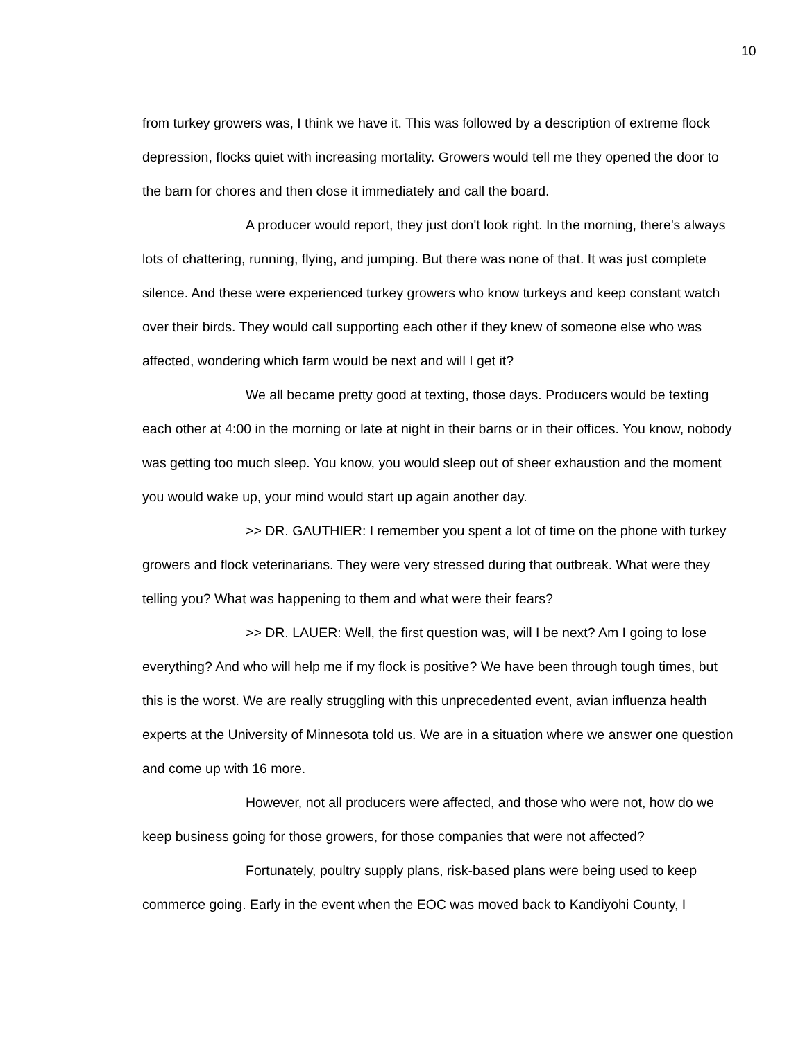10
from turkey growers was, I think we have it. This was followed by a description of extreme flock depression, flocks quiet with increasing mortality. Growers would tell me they opened the door to the barn for chores and then close it immediately and call the board.
A producer would report, they just don't look right. In the morning, there's always lots of chattering, running, flying, and jumping. But there was none of that. It was just complete silence. And these were experienced turkey growers who know turkeys and keep constant watch over their birds. They would call supporting each other if they knew of someone else who was affected, wondering which farm would be next and will I get it?
We all became pretty good at texting, those days. Producers would be texting each other at 4:00 in the morning or late at night in their barns or in their offices. You know, nobody was getting too much sleep. You know, you would sleep out of sheer exhaustion and the moment you would wake up, your mind would start up again another day.
>> DR. GAUTHIER: I remember you spent a lot of time on the phone with turkey growers and flock veterinarians. They were very stressed during that outbreak. What were they telling you? What was happening to them and what were their fears?
>> DR. LAUER: Well, the first question was, will I be next? Am I going to lose everything? And who will help me if my flock is positive? We have been through tough times, but this is the worst. We are really struggling with this unprecedented event, avian influenza health experts at the University of Minnesota told us. We are in a situation where we answer one question and come up with 16 more.
However, not all producers were affected, and those who were not, how do we keep business going for those growers, for those companies that were not affected?
Fortunately, poultry supply plans, risk-based plans were being used to keep commerce going. Early in the event when the EOC was moved back to Kandiyohi County, I